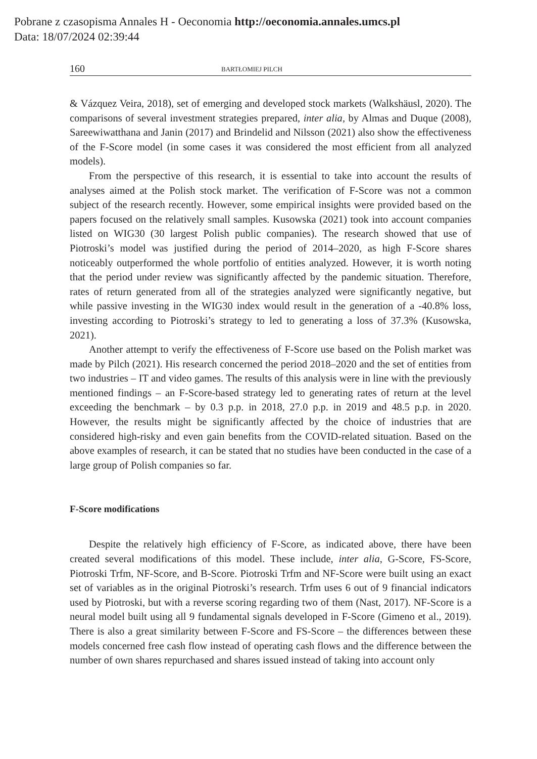Pobrane z czasopisma Annales H - Oeconomia http://oeconomia.annales.umcs.pl
Data: 18/07/2024 02:39:44
160 BARTŁOMIEJ PILCH
& Vázquez Veira, 2018), set of emerging and developed stock markets (Walkshäusl, 2020). The comparisons of several investment strategies prepared, inter alia, by Almas and Duque (2008), Sareewiwatthana and Janin (2017) and Brindelid and Nilsson (2021) also show the effectiveness of the F-Score model (in some cases it was considered the most efficient from all analyzed models).
From the perspective of this research, it is essential to take into account the results of analyses aimed at the Polish stock market. The verification of F-Score was not a common subject of the research recently. However, some empirical insights were provided based on the papers focused on the relatively small samples. Kusowska (2021) took into account companies listed on WIG30 (30 largest Polish public companies). The research showed that use of Piotroski’s model was justified during the period of 2014–2020, as high F-Score shares noticeably outperformed the whole portfolio of entities analyzed. However, it is worth noting that the period under review was significantly affected by the pandemic situation. Therefore, rates of return generated from all of the strategies analyzed were significantly negative, but while passive investing in the WIG30 index would result in the generation of a -40.8% loss, investing according to Piotroski’s strategy to led to generating a loss of 37.3% (Kusowska, 2021).
Another attempt to verify the effectiveness of F-Score use based on the Polish market was made by Pilch (2021). His research concerned the period 2018–2020 and the set of entities from two industries – IT and video games. The results of this analysis were in line with the previously mentioned findings – an F-Score-based strategy led to generating rates of return at the level exceeding the benchmark – by 0.3 p.p. in 2018, 27.0 p.p. in 2019 and 48.5 p.p. in 2020. However, the results might be significantly affected by the choice of industries that are considered high-risky and even gain benefits from the COVID-related situation. Based on the above examples of research, it can be stated that no studies have been conducted in the case of a large group of Polish companies so far.
F-Score modifications
Despite the relatively high efficiency of F-Score, as indicated above, there have been created several modifications of this model. These include, inter alia, G-Score, FS-Score, Piotroski Trfm, NF-Score, and B-Score. Piotroski Trfm and NF-Score were built using an exact set of variables as in the original Piotroski’s research. Trfm uses 6 out of 9 financial indicators used by Piotroski, but with a reverse scoring regarding two of them (Nast, 2017). NF-Score is a neural model built using all 9 fundamental signals developed in F-Score (Gimeno et al., 2019). There is also a great similarity between F-Score and FS-Score – the differences between these models concerned free cash flow instead of operating cash flows and the difference between the number of own shares repurchased and shares issued instead of taking into account only